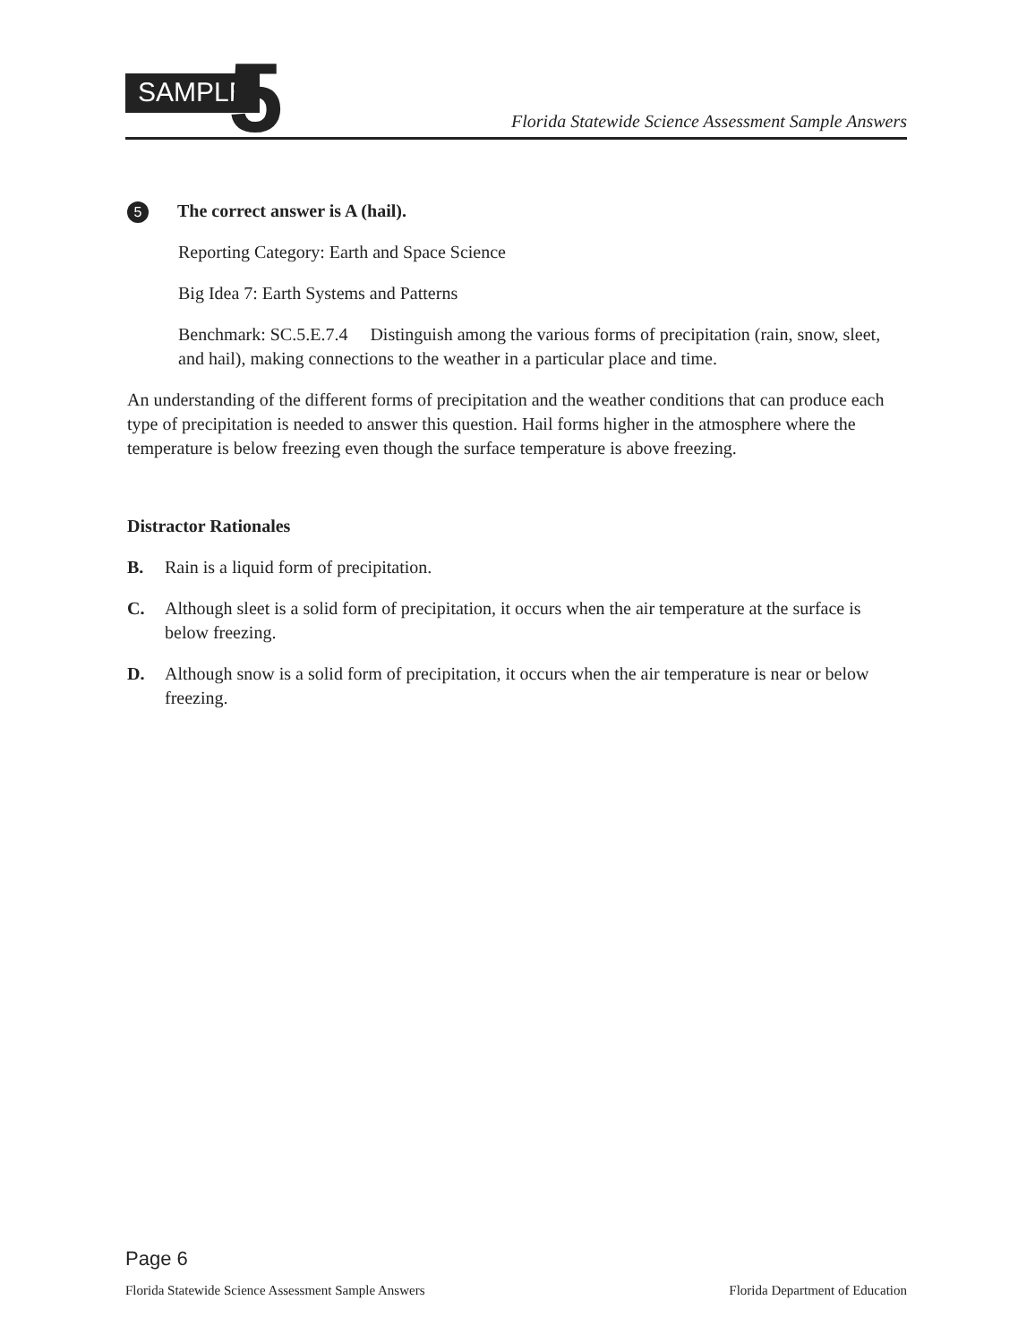SAMPLE 5
Florida Statewide Science Assessment Sample Answers
5 The correct answer is A (hail).
Reporting Category: Earth and Space Science
Big Idea 7: Earth Systems and Patterns
Benchmark: SC.5.E.7.4 Distinguish among the various forms of precipitation (rain, snow, sleet, and hail), making connections to the weather in a particular place and time.
An understanding of the different forms of precipitation and the weather conditions that can produce each type of precipitation is needed to answer this question. Hail forms higher in the atmosphere where the temperature is below freezing even though the surface temperature is above freezing.
Distractor Rationales
B. Rain is a liquid form of precipitation.
C. Although sleet is a solid form of precipitation, it occurs when the air temperature at the surface is below freezing.
D. Although snow is a solid form of precipitation, it occurs when the air temperature is near or below freezing.
Page 6
Florida Statewide Science Assessment Sample Answers Florida Department of Education